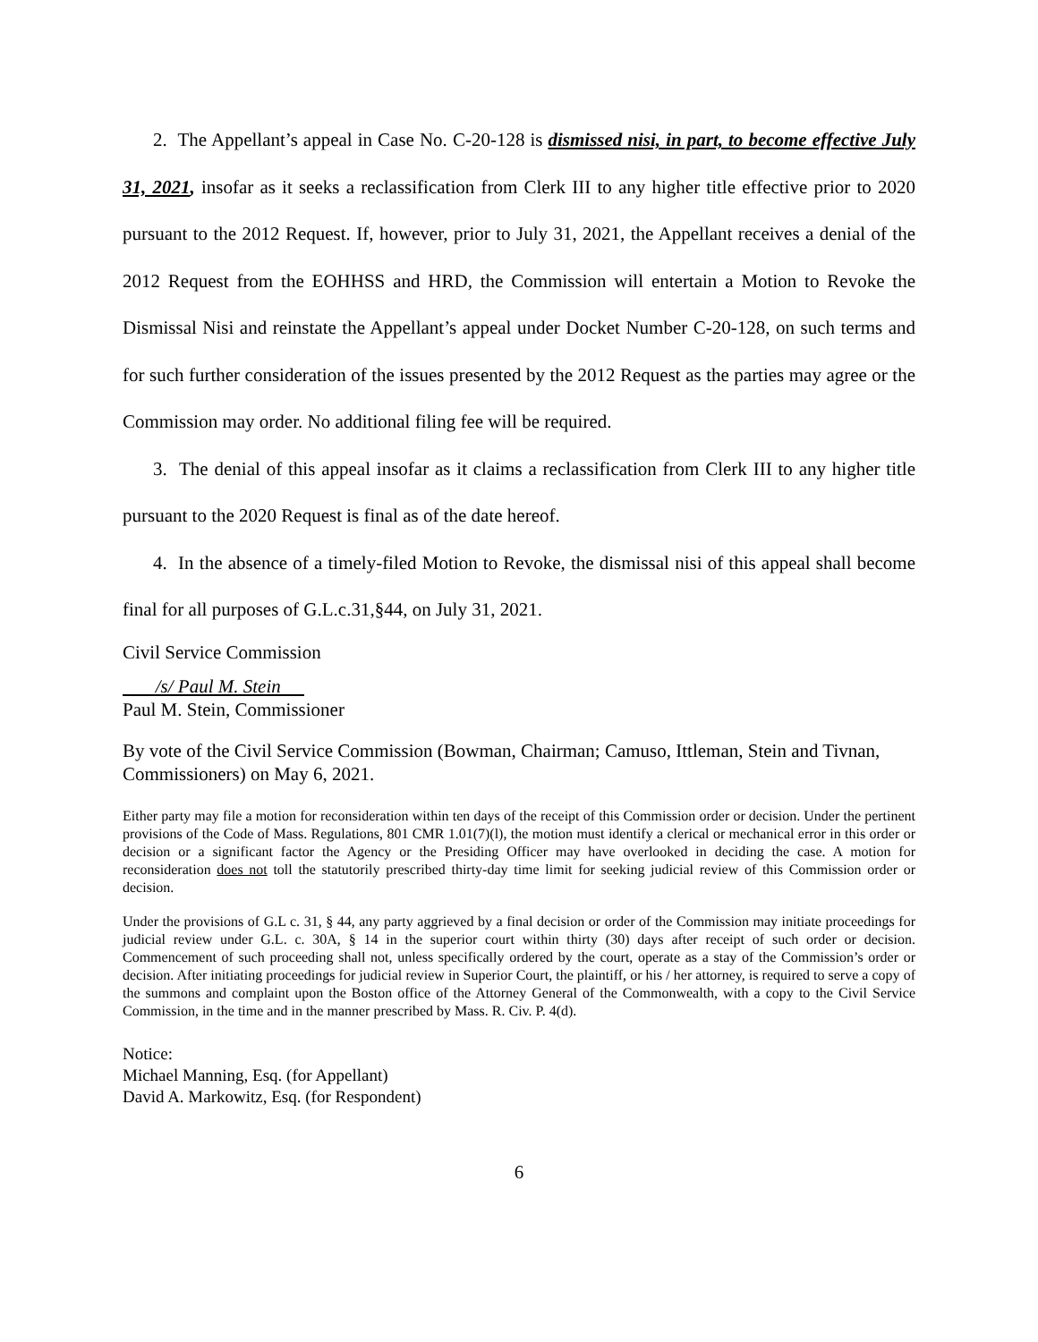2. The Appellant’s appeal in Case No. C-20-128 is dismissed nisi, in part, to become effective July 31, 2021, insofar as it seeks a reclassification from Clerk III to any higher title effective prior to 2020 pursuant to the 2012 Request. If, however, prior to July 31, 2021, the Appellant receives a denial of the 2012 Request from the EOHHSS and HRD, the Commission will entertain a Motion to Revoke the Dismissal Nisi and reinstate the Appellant’s appeal under Docket Number C-20-128, on such terms and for such further consideration of the issues presented by the 2012 Request as the parties may agree or the Commission may order. No additional filing fee will be required.
3. The denial of this appeal insofar as it claims a reclassification from Clerk III to any higher title pursuant to the 2020 Request is final as of the date hereof.
4. In the absence of a timely-filed Motion to Revoke, the dismissal nisi of this appeal shall become final for all purposes of G.L.c.31,§44, on July 31, 2021.
Civil Service Commission
/s/ Paul M. Stein
Paul M. Stein, Commissioner
By vote of the Civil Service Commission (Bowman, Chairman; Camuso, Ittleman, Stein and Tivnan, Commissioners) on May 6, 2021.
Either party may file a motion for reconsideration within ten days of the receipt of this Commission order or decision. Under the pertinent provisions of the Code of Mass. Regulations, 801 CMR 1.01(7)(l), the motion must identify a clerical or mechanical error in this order or decision or a significant factor the Agency or the Presiding Officer may have overlooked in deciding the case. A motion for reconsideration does not toll the statutorily prescribed thirty-day time limit for seeking judicial review of this Commission order or decision.
Under the provisions of G.L c. 31, § 44, any party aggrieved by a final decision or order of the Commission may initiate proceedings for judicial review under G.L. c. 30A, § 14 in the superior court within thirty (30) days after receipt of such order or decision. Commencement of such proceeding shall not, unless specifically ordered by the court, operate as a stay of the Commission’s order or decision. After initiating proceedings for judicial review in Superior Court, the plaintiff, or his / her attorney, is required to serve a copy of the summons and complaint upon the Boston office of the Attorney General of the Commonwealth, with a copy to the Civil Service Commission, in the time and in the manner prescribed by Mass. R. Civ. P. 4(d).
Notice:
Michael Manning, Esq. (for Appellant)
David A. Markowitz, Esq. (for Respondent)
6